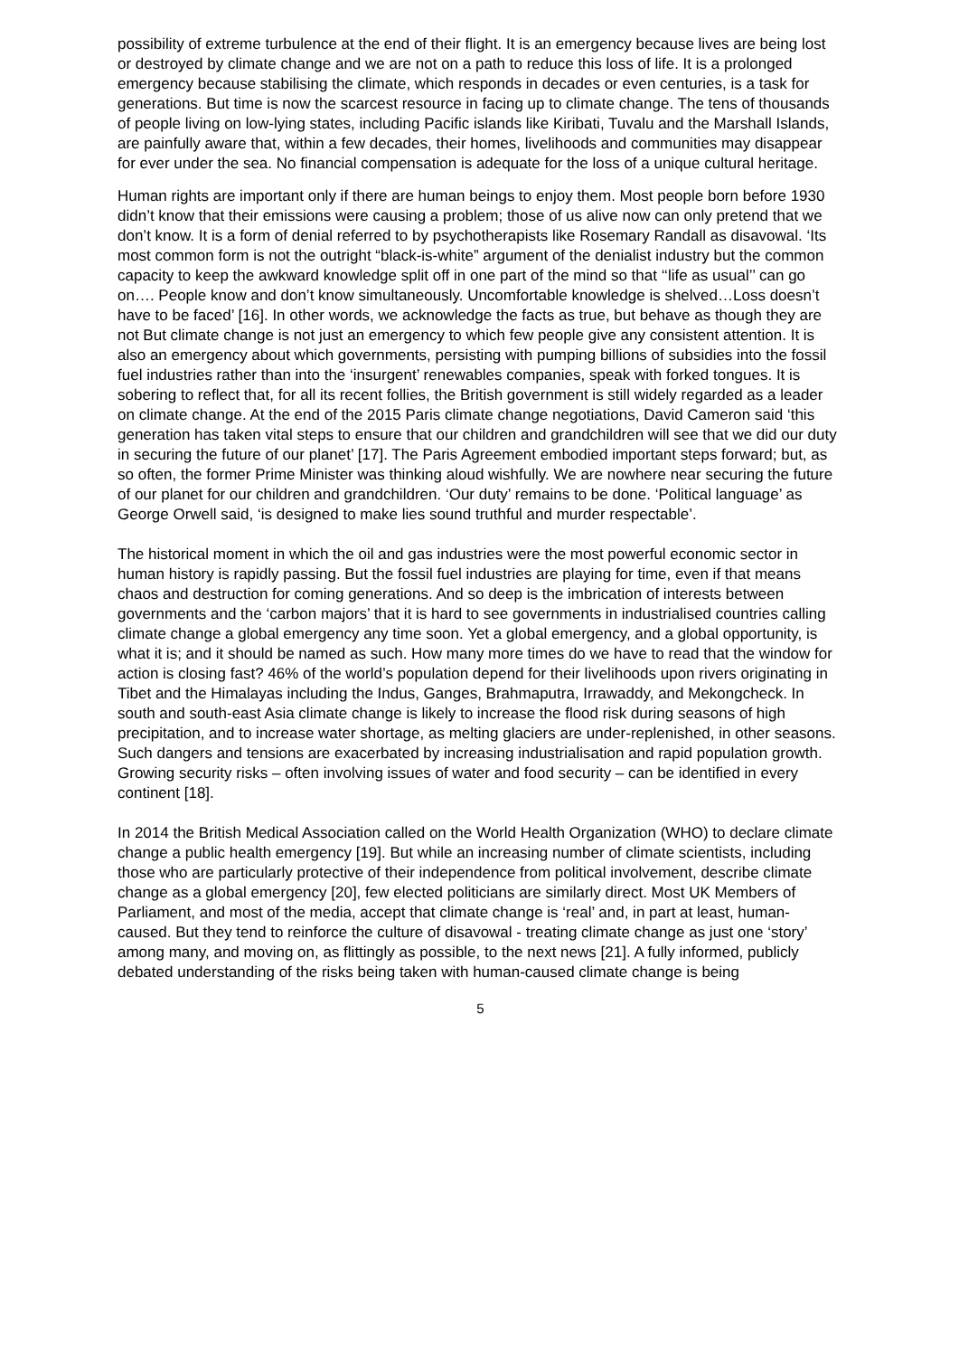possibility of extreme turbulence at the end of their flight. It is an emergency because lives are being lost or destroyed by climate change and we are not on a path to reduce this loss of life. It is a prolonged emergency because stabilising the climate, which responds in decades or even centuries, is a task for generations. But time is now the scarcest resource in facing up to climate change. The tens of thousands of people living on low-lying states, including Pacific islands like Kiribati, Tuvalu and the Marshall Islands, are painfully aware that, within a few decades, their homes, livelihoods and communities may disappear for ever under the sea. No financial compensation is adequate for the loss of a unique cultural heritage.
Human rights are important only if there are human beings to enjoy them. Most people born before 1930 didn’t know that their emissions were causing a problem; those of us alive now can only pretend that we don’t know. It is a form of denial referred to by psychotherapists like Rosemary Randall as disavowal. ‘Its most common form is not the outright “black-is-white” argument of the denialist industry but the common capacity to keep the awkward knowledge split off in one part of the mind so that ‘‘life as usual’’ can go on…. People know and don’t know simultaneously. Uncomfortable knowledge is shelved…Loss doesn’t have to be faced’ [16]. In other words, we acknowledge the facts as true, but behave as though they are not But climate change is not just an emergency to which few people give any consistent attention. It is also an emergency about which governments, persisting with pumping billions of subsidies into the fossil fuel industries rather than into the ‘insurgent’ renewables companies, speak with forked tongues. It is sobering to reflect that, for all its recent follies, the British government is still widely regarded as a leader on climate change. At the end of the 2015 Paris climate change negotiations, David Cameron said ‘this generation has taken vital steps to ensure that our children and grandchildren will see that we did our duty in securing the future of our planet’ [17]. The Paris Agreement embodied important steps forward; but, as so often, the former Prime Minister was thinking aloud wishfully. We are nowhere near securing the future of our planet for our children and grandchildren. ‘Our duty’ remains to be done. ‘Political language’ as George Orwell said, ‘is designed to make lies sound truthful and murder respectable’.
The historical moment in which the oil and gas industries were the most powerful economic sector in human history is rapidly passing. But the fossil fuel industries are playing for time, even if that means chaos and destruction for coming generations. And so deep is the imbrication of interests between governments and the ‘carbon majors’ that it is hard to see governments in industrialised countries calling climate change a global emergency any time soon. Yet a global emergency, and a global opportunity, is what it is; and it should be named as such. How many more times do we have to read that the window for action is closing fast? 46% of the world’s population depend for their livelihoods upon rivers originating in Tibet and the Himalayas including the Indus, Ganges, Brahmaputra, Irrawaddy, and Mekongcheck. In south and south-east Asia climate change is likely to increase the flood risk during seasons of high precipitation, and to increase water shortage, as melting glaciers are under-replenished, in other seasons. Such dangers and tensions are exacerbated by increasing industrialisation and rapid population growth. Growing security risks – often involving issues of water and food security – can be identified in every continent [18].
In 2014 the British Medical Association called on the World Health Organization (WHO) to declare climate change a public health emergency [19]. But while an increasing number of climate scientists, including those who are particularly protective of their independence from political involvement, describe climate change as a global emergency [20], few elected politicians are similarly direct. Most UK Members of Parliament, and most of the media, accept that climate change is ‘real’ and, in part at least, human-caused. But they tend to reinforce the culture of disavowal - treating climate change as just one ‘story’ among many, and moving on, as flittingly as possible, to the next news [21]. A fully informed, publicly debated understanding of the risks being taken with human-caused climate change is being
5